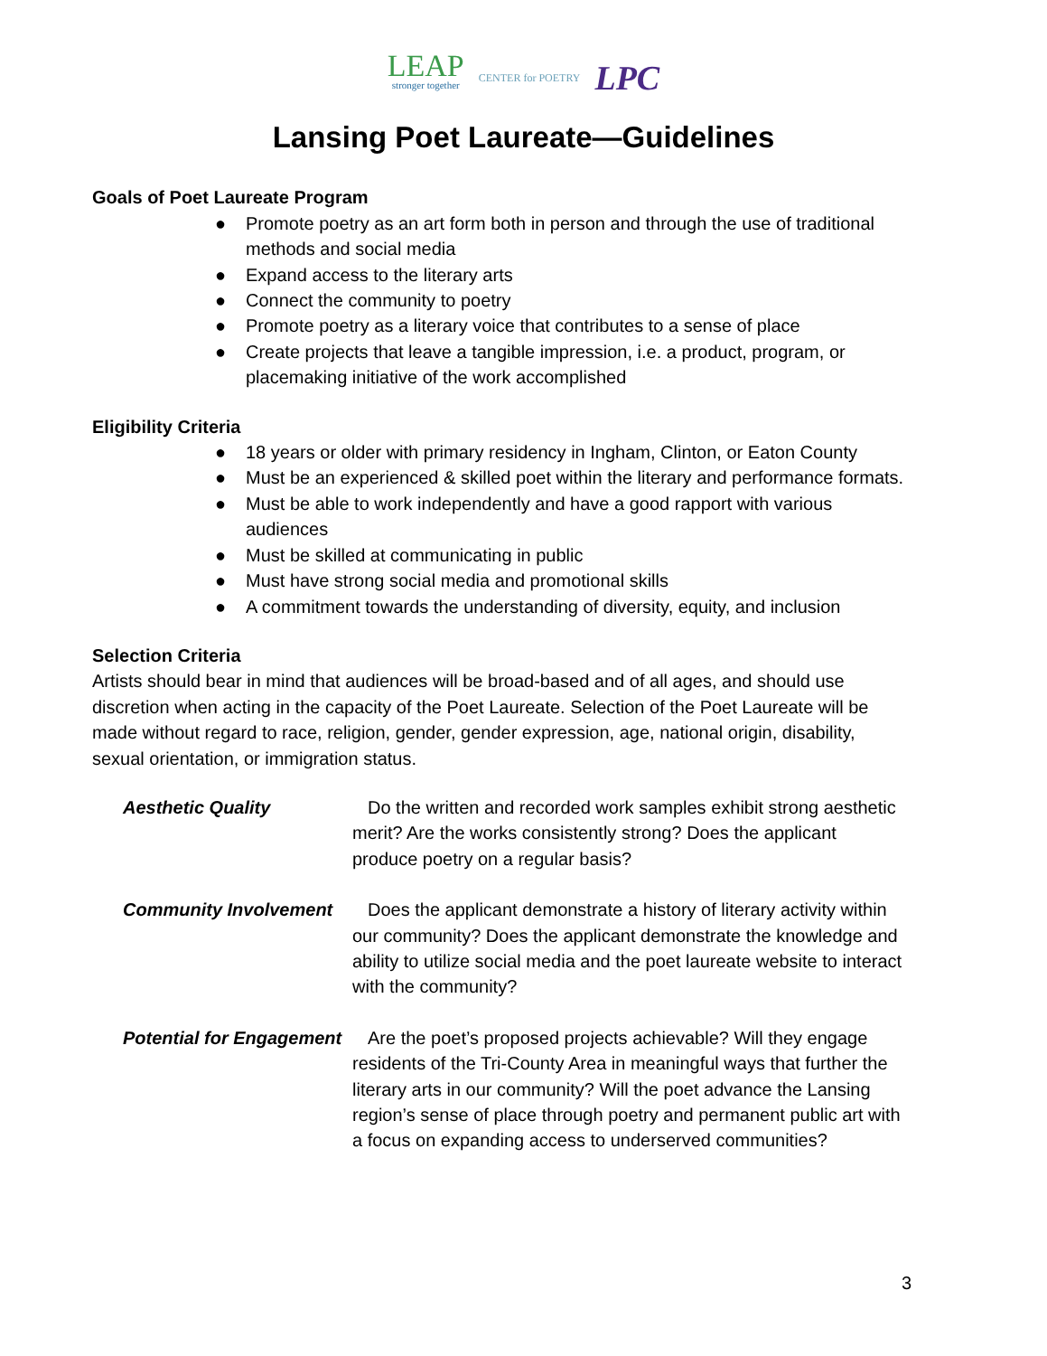LEAP
stronger together
CENTER for POETRY
LPC
Lansing Poet Laureate—Guidelines
Goals of Poet Laureate Program
● Promote poetry as an art form both in person and through the use of traditional methods and social media
● Expand access to the literary arts
● Connect the community to poetry
● Promote poetry as a literary voice that contributes to a sense of place
● Create projects that leave a tangible impression, i.e. a product, program, or placemaking initiative of the work accomplished
Eligibility Criteria
● 18 years or older with primary residency in Ingham, Clinton, or Eaton County
● Must be an experienced & skilled poet within the literary and performance formats.
● Must be able to work independently and have a good rapport with various audiences
● Must be skilled at communicating in public
● Must have strong social media and promotional skills
● A commitment towards the understanding of diversity, equity, and inclusion
Selection Criteria
Artists should bear in mind that audiences will be broad-based and of all ages, and should use discretion when acting in the capacity of the Poet Laureate. Selection of the Poet Laureate will be made without regard to race, religion, gender, gender expression, age, national origin, disability, sexual orientation, or immigration status.
Aesthetic Quality Do the written and recorded work samples exhibit strong aesthetic merit? Are the works consistently strong? Does the applicant produce poetry on a regular basis?
Community Involvement Does the applicant demonstrate a history of literary activity within our community? Does the applicant demonstrate the knowledge and ability to utilize social media and the poet laureate website to interact with the community?
Potential for Engagement
Are the poet’s proposed projects achievable? Will they engage residents of the Tri-County Area in meaningful ways that further the literary arts in our community? Will the poet advance the Lansing region’s sense of place through poetry and permanent public art with a focus on expanding access to underserved communities?
3